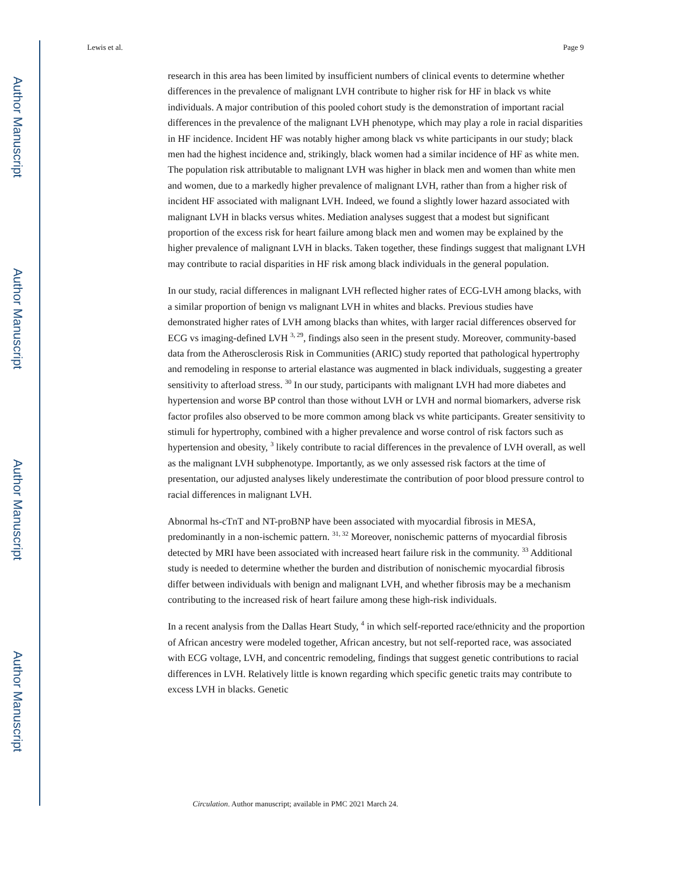Author Manuscript
Author Manuscript
Author Manuscript
Author Manuscript
Lewis et al. Page 9
research in this area has been limited by insufficient numbers of clinical events to determine whether differences in the prevalence of malignant LVH contribute to higher risk for HF in black vs white individuals. A major contribution of this pooled cohort study is the demonstration of important racial differences in the prevalence of the malignant LVH phenotype, which may play a role in racial disparities in HF incidence. Incident HF was notably higher among black vs white participants in our study; black men had the highest incidence and, strikingly, black women had a similar incidence of HF as white men. The population risk attributable to malignant LVH was higher in black men and women than white men and women, due to a markedly higher prevalence of malignant LVH, rather than from a higher risk of incident HF associated with malignant LVH. Indeed, we found a slightly lower hazard associated with malignant LVH in blacks versus whites. Mediation analyses suggest that a modest but significant proportion of the excess risk for heart failure among black men and women may be explained by the higher prevalence of malignant LVH in blacks. Taken together, these findings suggest that malignant LVH may contribute to racial disparities in HF risk among black individuals in the general population.
In our study, racial differences in malignant LVH reflected higher rates of ECG-LVH among blacks, with a similar proportion of benign vs malignant LVH in whites and blacks. Previous studies have demonstrated higher rates of LVH among blacks than whites, with larger racial differences observed for ECG vs imaging-defined LVH <sup>3, 29</sup>, findings also seen in the present study. Moreover, community-based data from the Atherosclerosis Risk in Communities (ARIC) study reported that pathological hypertrophy and remodeling in response to arterial elastance was augmented in black individuals, suggesting a greater sensitivity to afterload stress. <sup>30</sup> In our study, participants with malignant LVH had more diabetes and hypertension and worse BP control than those without LVH or LVH and normal biomarkers, adverse risk factor profiles also observed to be more common among black vs white participants. Greater sensitivity to stimuli for hypertrophy, combined with a higher prevalence and worse control of risk factors such as hypertension and obesity, <sup>3</sup> likely contribute to racial differences in the prevalence of LVH overall, as well as the malignant LVH subphenotype. Importantly, as we only assessed risk factors at the time of presentation, our adjusted analyses likely underestimate the contribution of poor blood pressure control to racial differences in malignant LVH.
Abnormal hs-cTnT and NT-proBNP have been associated with myocardial fibrosis in MESA, predominantly in a non-ischemic pattern. <sup>31, 32</sup> Moreover, nonischemic patterns of myocardial fibrosis detected by MRI have been associated with increased heart failure risk in the community. <sup>33</sup> Additional study is needed to determine whether the burden and distribution of nonischemic myocardial fibrosis differ between individuals with benign and malignant LVH, and whether fibrosis may be a mechanism contributing to the increased risk of heart failure among these high-risk individuals.
In a recent analysis from the Dallas Heart Study, <sup>4</sup> in which self-reported race/ethnicity and the proportion of African ancestry were modeled together, African ancestry, but not self-reported race, was associated with ECG voltage, LVH, and concentric remodeling, findings that suggest genetic contributions to racial differences in LVH. Relatively little is known regarding which specific genetic traits may contribute to excess LVH in blacks. Genetic
Circulation. Author manuscript; available in PMC 2021 March 24.